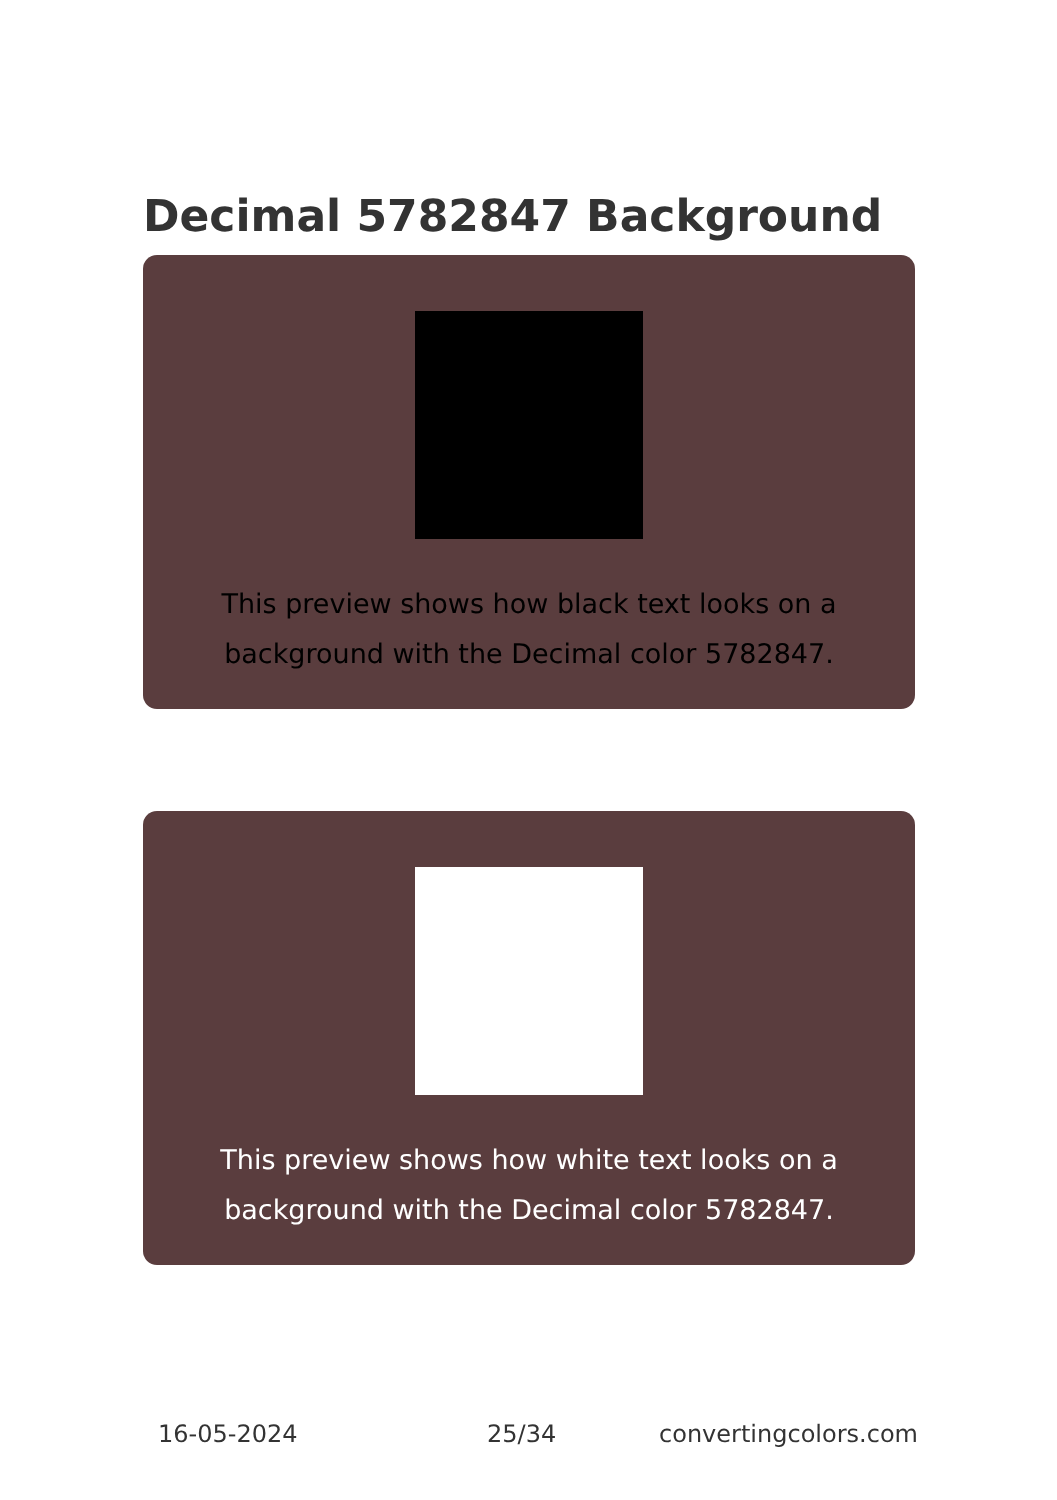Decimal 5782847 Background
This preview shows how black text looks on a background with the Decimal color 5782847.
This preview shows how white text looks on a background with the Decimal color 5782847.
16-05-2024 25/34 convertingcolors.com